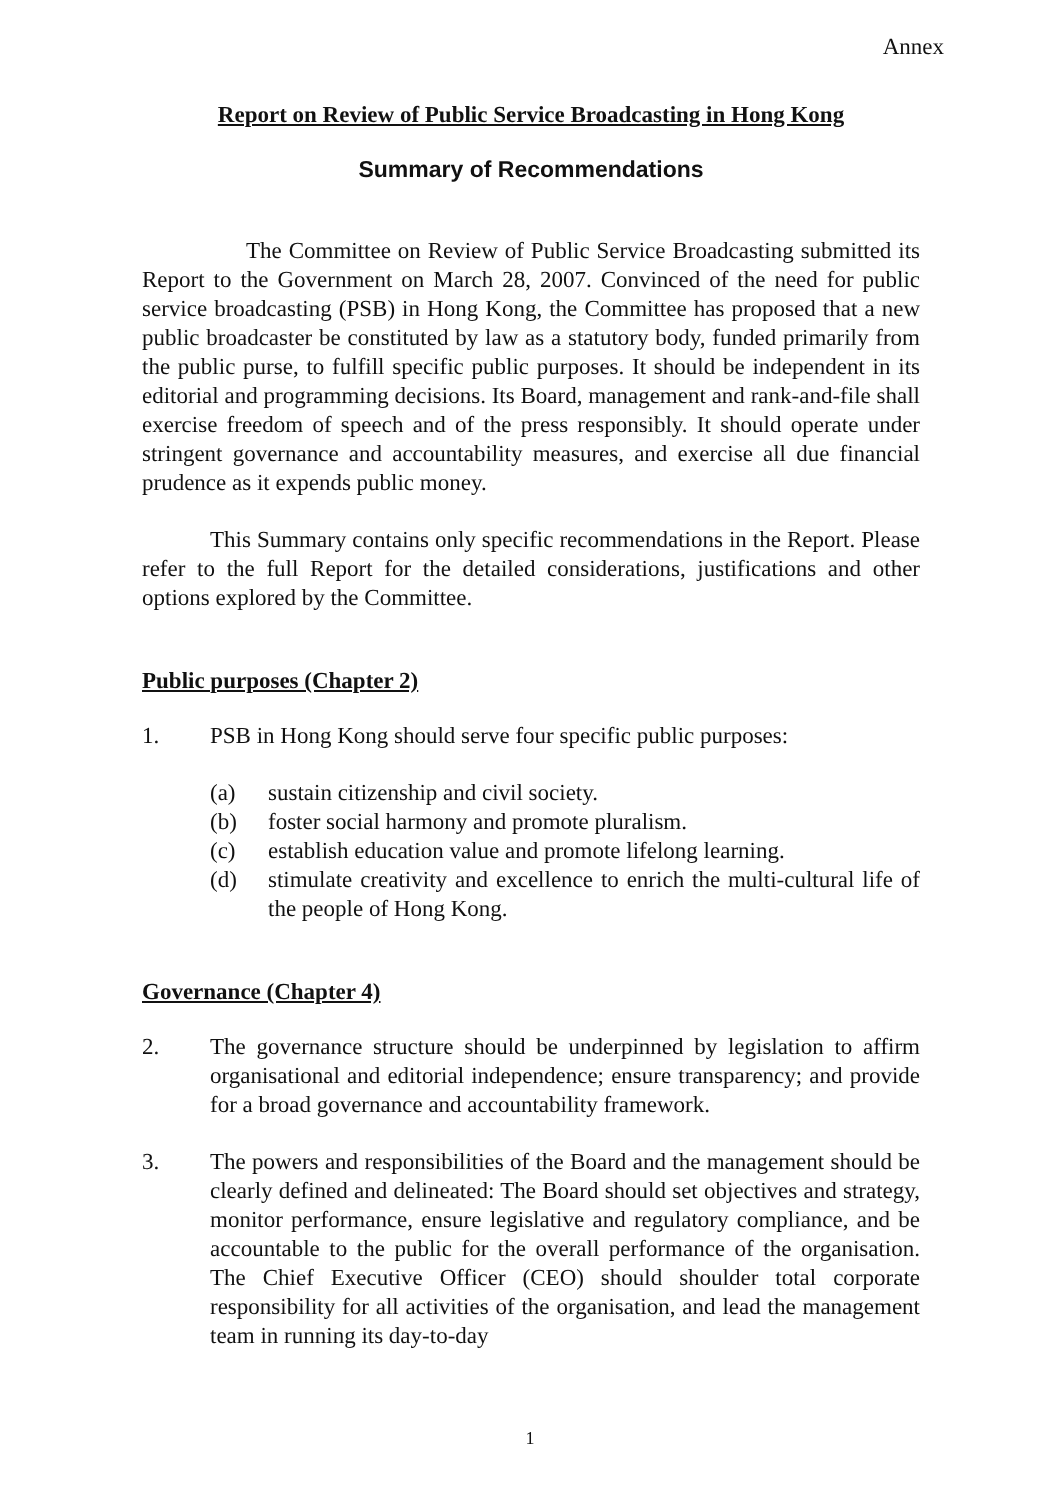Annex
Report on Review of Public Service Broadcasting in Hong Kong
Summary of Recommendations
The Committee on Review of Public Service Broadcasting submitted its Report to the Government on March 28, 2007. Convinced of the need for public service broadcasting (PSB) in Hong Kong, the Committee has proposed that a new public broadcaster be constituted by law as a statutory body, funded primarily from the public purse, to fulfill specific public purposes. It should be independent in its editorial and programming decisions. Its Board, management and rank-and-file shall exercise freedom of speech and of the press responsibly. It should operate under stringent governance and accountability measures, and exercise all due financial prudence as it expends public money.
This Summary contains only specific recommendations in the Report. Please refer to the full Report for the detailed considerations, justifications and other options explored by the Committee.
Public purposes (Chapter 2)
1. PSB in Hong Kong should serve four specific public purposes:
(a) sustain citizenship and civil society.
(b) foster social harmony and promote pluralism.
(c) establish education value and promote lifelong learning.
(d) stimulate creativity and excellence to enrich the multi-cultural life of the people of Hong Kong.
Governance (Chapter 4)
2. The governance structure should be underpinned by legislation to affirm organisational and editorial independence; ensure transparency; and provide for a broad governance and accountability framework.
3. The powers and responsibilities of the Board and the management should be clearly defined and delineated: The Board should set objectives and strategy, monitor performance, ensure legislative and regulatory compliance, and be accountable to the public for the overall performance of the organisation. The Chief Executive Officer (CEO) should shoulder total corporate responsibility for all activities of the organisation, and lead the management team in running its day-to-day
1